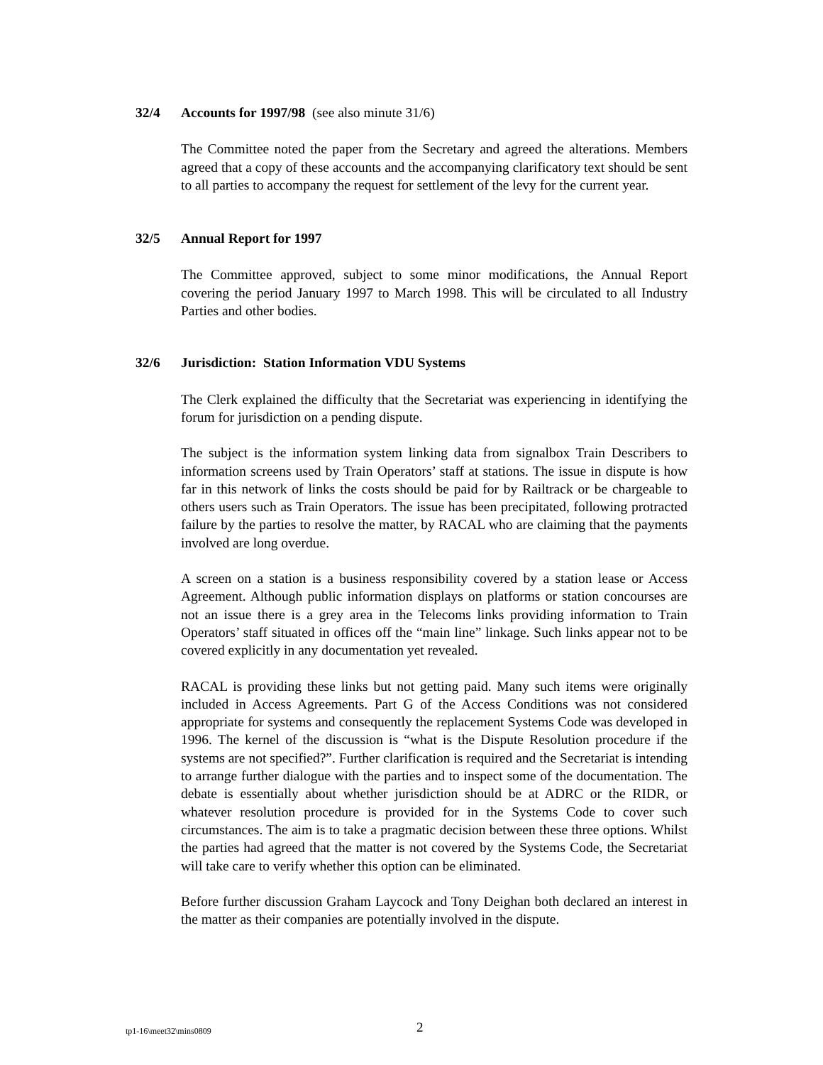32/4 Accounts for 1997/98 (see also minute 31/6)
The Committee noted the paper from the Secretary and agreed the alterations. Members agreed that a copy of these accounts and the accompanying clarificatory text should be sent to all parties to accompany the request for settlement of the levy for the current year.
32/5 Annual Report for 1997
The Committee approved, subject to some minor modifications, the Annual Report covering the period January 1997 to March 1998. This will be circulated to all Industry Parties and other bodies.
32/6 Jurisdiction: Station Information VDU Systems
The Clerk explained the difficulty that the Secretariat was experiencing in identifying the forum for jurisdiction on a pending dispute.
The subject is the information system linking data from signalbox Train Describers to information screens used by Train Operators’ staff at stations. The issue in dispute is how far in this network of links the costs should be paid for by Railtrack or be chargeable to others users such as Train Operators. The issue has been precipitated, following protracted failure by the parties to resolve the matter, by RACAL who are claiming that the payments involved are long overdue.
A screen on a station is a business responsibility covered by a station lease or Access Agreement. Although public information displays on platforms or station concourses are not an issue there is a grey area in the Telecoms links providing information to Train Operators’ staff situated in offices off the “main line” linkage. Such links appear not to be covered explicitly in any documentation yet revealed.
RACAL is providing these links but not getting paid. Many such items were originally included in Access Agreements. Part G of the Access Conditions was not considered appropriate for systems and consequently the replacement Systems Code was developed in 1996. The kernel of the discussion is “what is the Dispute Resolution procedure if the systems are not specified?”. Further clarification is required and the Secretariat is intending to arrange further dialogue with the parties and to inspect some of the documentation. The debate is essentially about whether jurisdiction should be at ADRC or the RIDR, or whatever resolution procedure is provided for in the Systems Code to cover such circumstances. The aim is to take a pragmatic decision between these three options. Whilst the parties had agreed that the matter is not covered by the Systems Code, the Secretariat will take care to verify whether this option can be eliminated.
Before further discussion Graham Laycock and Tony Deighan both declared an interest in the matter as their companies are potentially involved in the dispute.
tp1-16\meet32\mins0809 2